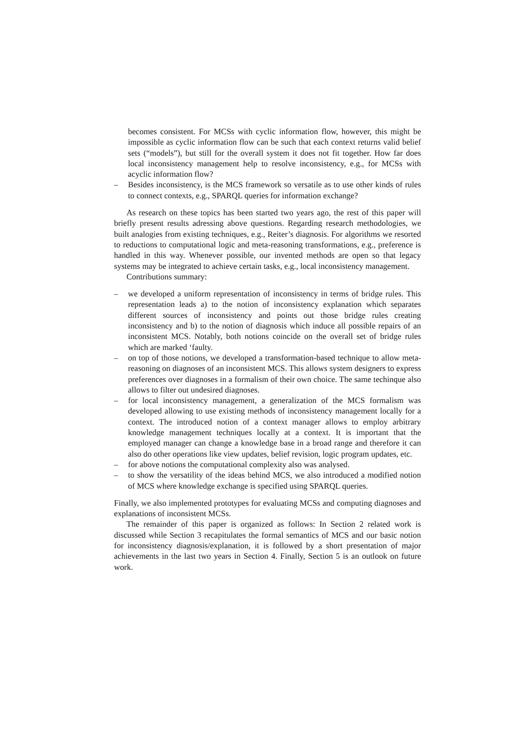becomes consistent. For MCSs with cyclic information flow, however, this might be impossible as cyclic information flow can be such that each context returns valid belief sets (“models”), but still for the overall system it does not fit together. How far does local inconsistency management help to resolve inconsistency, e.g., for MCSs with acyclic information flow?
– Besides inconsistency, is the MCS framework so versatile as to use other kinds of rules to connect contexts, e.g., SPARQL queries for information exchange?
As research on these topics has been started two years ago, the rest of this paper will briefly present results adressing above questions. Regarding research methodologies, we built analogies from existing techniques, e.g., Reiter’s diagnosis. For algorithms we resorted to reductions to computational logic and meta-reasoning transformations, e.g., preference is handled in this way. Whenever possible, our invented methods are open so that legacy systems may be integrated to achieve certain tasks, e.g., local inconsistency management.
Contributions summary:
– we developed a uniform representation of inconsistency in terms of bridge rules. This representation leads a) to the notion of inconsistency explanation which separates different sources of inconsistency and points out those bridge rules creating inconsistency and b) to the notion of diagnosis which induce all possible repairs of an inconsistent MCS. Notably, both notions coincide on the overall set of bridge rules which are marked ‘faulty.
– on top of those notions, we developed a transformation-based technique to allow meta-reasoning on diagnoses of an inconsistent MCS. This allows system designers to express preferences over diagnoses in a formalism of their own choice. The same techinque also allows to filter out undesired diagnoses.
– for local inconsistency management, a generalization of the MCS formalism was developed allowing to use existing methods of inconsistency management locally for a context. The introduced notion of a context manager allows to employ arbitrary knowledge management techniques locally at a context. It is important that the employed manager can change a knowledge base in a broad range and therefore it can also do other operations like view updates, belief revision, logic program updates, etc.
– for above notions the computational complexity also was analysed.
– to show the versatility of the ideas behind MCS, we also introduced a modified notion of MCS where knowledge exchange is specified using SPARQL queries.
Finally, we also implemented prototypes for evaluating MCSs and computing diagnoses and explanations of inconsistent MCSs.
The remainder of this paper is organized as follows: In Section 2 related work is discussed while Section 3 recapitulates the formal semantics of MCS and our basic notion for inconsistency diagnosis/explanation, it is followed by a short presentation of major achievements in the last two years in Section 4. Finally, Section 5 is an outlook on future work.